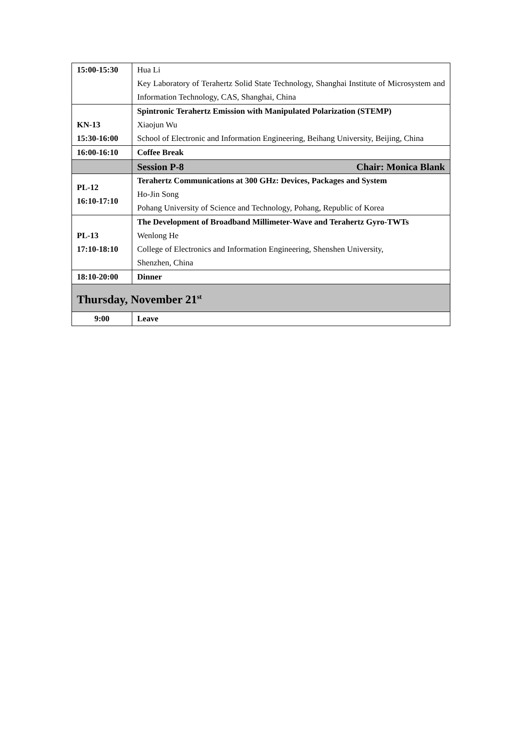| 15:00-15:30 | Hua Li Key Laboratory of Terahertz Solid State Technology, Shanghai Institute of Microsystem and Information Technology, CAS, Shanghai, China |
| KN-13 15:30-16:00 | Spintronic Terahertz Emission with Manipulated Polarization (STEMP) Xiaojun Wu School of Electronic and Information Engineering, Beihang University, Beijing, China |
| 16:00-16:10 | Coffee Break |
| | Session P-8 Chair: Monica Blank |
| PL-12 16:10-17:10 | Terahertz Communications at 300 GHz: Devices, Packages and System Ho-Jin Song Pohang University of Science and Technology, Pohang, Republic of Korea |
| PL-13 17:10-18:10 | The Development of Broadband Millimeter-Wave and Terahertz Gyro-TWTs Wenlong He College of Electronics and Information Engineering, Shenshen University, Shenzhen, China |
| 18:10-20:00 | Dinner |
| Thursday, November 21<sup>st</sup> | |
| 9:00 | Leave |